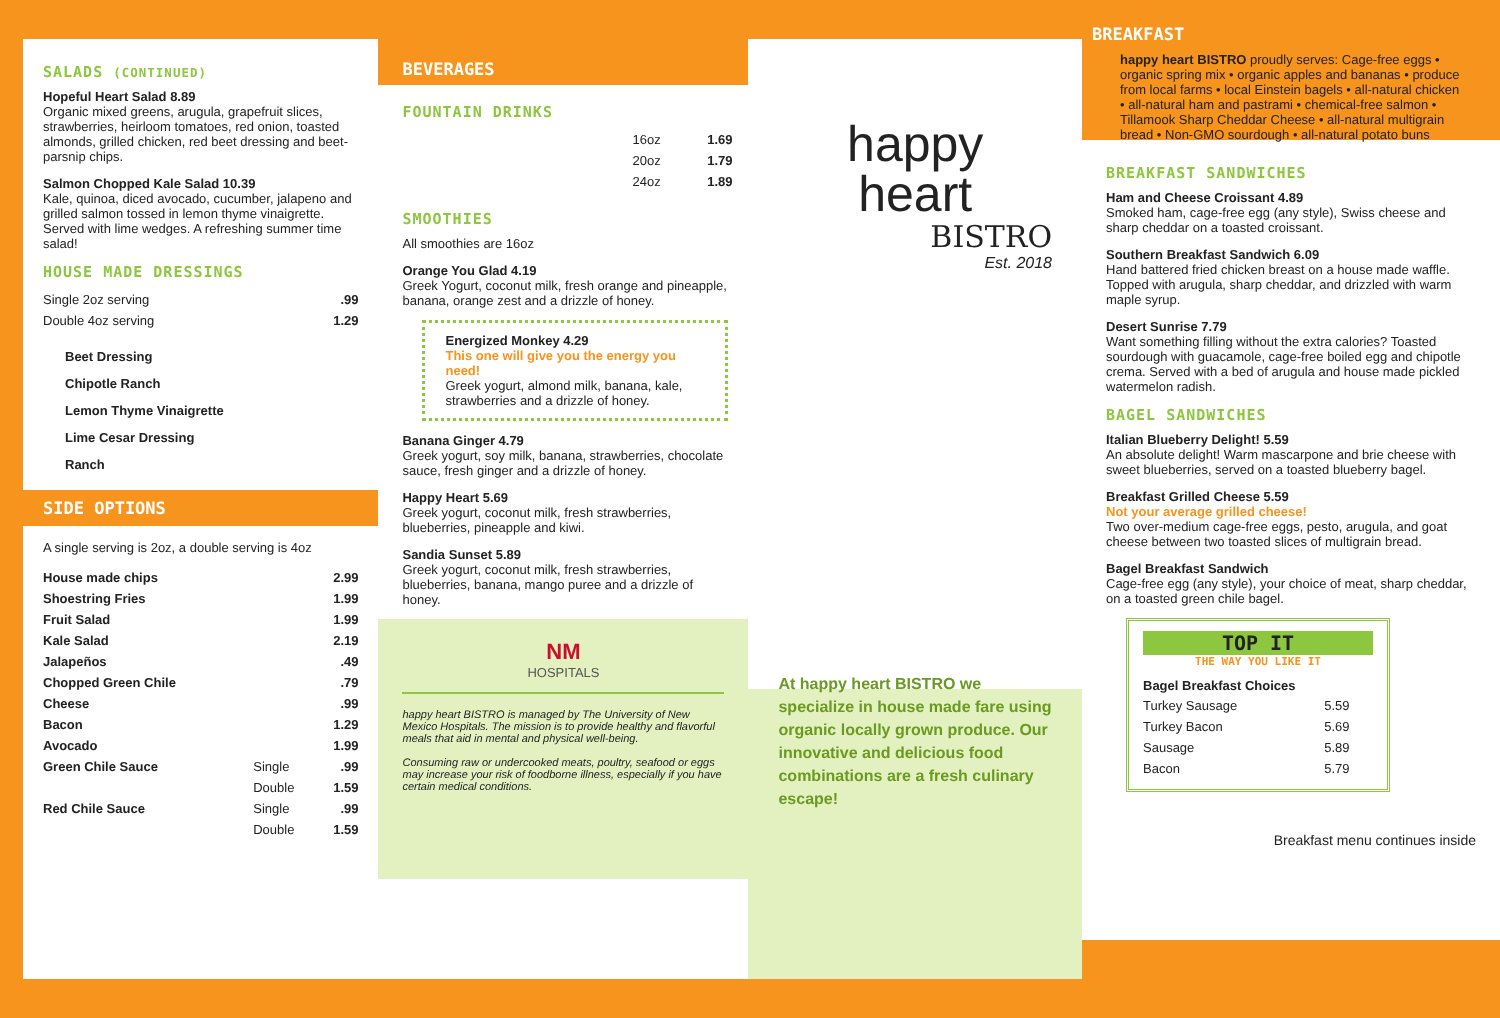SALADS (CONTINUED)
Hopeful Heart Salad 8.89
Organic mixed greens, arugula, grapefruit slices, strawberries, heirloom tomatoes, red onion, toasted almonds, grilled chicken, red beet dressing and beet-parsnip chips.
Salmon Chopped Kale Salad 10.39
Kale, quinoa, diced avocado, cucumber, jalapeno and grilled salmon tossed in lemon thyme vinaigrette. Served with lime wedges. A refreshing summer time salad!
HOUSE MADE DRESSINGS
| Single 2oz serving | .99 |
| Double 4oz serving | 1.29 |
Beet Dressing
Chipotle Ranch
Lemon Thyme Vinaigrette
Lime Cesar Dressing
Ranch
SIDE OPTIONS
A single serving is 2oz, a double serving is 4oz
| House made chips | | 2.99 |
| Shoestring Fries | | 1.99 |
| Fruit Salad | | 1.99 |
| Kale Salad | | 2.19 |
| Jalapeños | | .49 |
| Chopped Green Chile | | .79 |
| Cheese | | .99 |
| Bacon | | 1.29 |
| Avocado | | 1.99 |
| Green Chile Sauce | Single | .99 |
| | Double | 1.59 |
| Red Chile Sauce | Single | .99 |
| | Double | 1.59 |
BEVERAGES
FOUNTAIN DRINKS
| 16oz | 1.69 |
| 20oz | 1.79 |
| 24oz | 1.89 |
SMOOTHIES
All smoothies are 16oz
Orange You Glad 4.19
Greek Yogurt, coconut milk, fresh orange and pineapple, banana, orange zest and a drizzle of honey.
Energized Monkey 4.29
This one will give you the energy you need!
Greek yogurt, almond milk, banana, kale, strawberries and a drizzle of honey.
Banana Ginger 4.79
Greek yogurt, soy milk, banana, strawberries, chocolate sauce, fresh ginger and a drizzle of honey.
Happy Heart 5.69
Greek yogurt, coconut milk, fresh strawberries, blueberries, pineapple and kiwi.
Sandia Sunset 5.89
Greek yogurt, coconut milk, fresh strawberries, blueberries, banana, mango puree and a drizzle of honey.
NM
HOSPITALS
happy heart BISTRO is managed by The University of New Mexico Hospitals. The mission is to provide healthy and flavorful meals that aid in mental and physical well-being.
Consuming raw or undercooked meats, poultry, seafood or eggs may increase your risk of foodborne illness, especially if you have certain medical conditions.
happy
heart
BISTRO
Est. 2018
At happy heart BISTRO we specialize in house made fare using organic locally grown produce. Our innovative and delicious food combinations are a fresh culinary escape!
BREAKFAST
happy heart BISTRO proudly serves: Cage-free eggs • organic spring mix • organic apples and bananas • produce from local farms • local Einstein bagels • all-natural chicken • all-natural ham and pastrami • chemical-free salmon • Tillamook Sharp Cheddar Cheese • all-natural multigrain bread • Non-GMO sourdough • all-natural potato buns
BREAKFAST SANDWICHES
Ham and Cheese Croissant 4.89
Smoked ham, cage-free egg (any style), Swiss cheese and sharp cheddar on a toasted croissant.
Southern Breakfast Sandwich 6.09
Hand battered fried chicken breast on a house made waffle. Topped with arugula, sharp cheddar, and drizzled with warm maple syrup.
Desert Sunrise 7.79
Want something filling without the extra calories? Toasted sourdough with guacamole, cage-free boiled egg and chipotle crema. Served with a bed of arugula and house made pickled watermelon radish.
BAGEL SANDWICHES
Italian Blueberry Delight! 5.59
An absolute delight! Warm mascarpone and brie cheese with sweet blueberries, served on a toasted blueberry bagel.
Breakfast Grilled Cheese 5.59
Not your average grilled cheese!
Two over-medium cage-free eggs, pesto, arugula, and goat cheese between two toasted slices of multigrain bread.
Bagel Breakfast Sandwich
Cage-free egg (any style), your choice of meat, sharp cheddar, on a toasted green chile bagel.
TOP IT
THE WAY YOU LIKE IT
Bagel Breakfast Choices
| Turkey Sausage | 5.59 |
| Turkey Bacon | 5.69 |
| Sausage | 5.89 |
| Bacon | 5.79 |
Breakfast menu continues inside